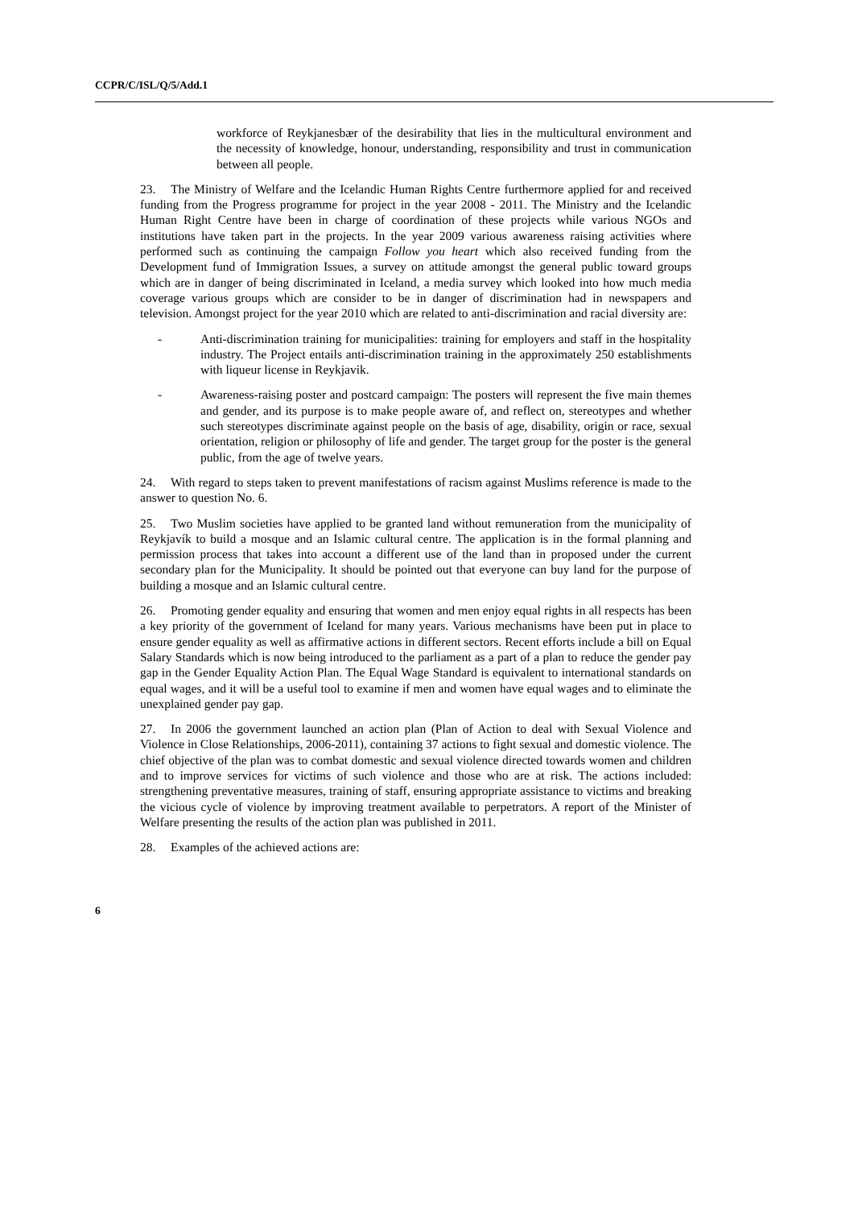CCPR/C/ISL/Q/5/Add.1
workforce of Reykjanesbær of the desirability that lies in the multicultural environment and the necessity of knowledge, honour, understanding, responsibility and trust in communication between all people.
23. The Ministry of Welfare and the Icelandic Human Rights Centre furthermore applied for and received funding from the Progress programme for project in the year 2008 - 2011. The Ministry and the Icelandic Human Right Centre have been in charge of coordination of these projects while various NGOs and institutions have taken part in the projects. In the year 2009 various awareness raising activities where performed such as continuing the campaign Follow you heart which also received funding from the Development fund of Immigration Issues, a survey on attitude amongst the general public toward groups which are in danger of being discriminated in Iceland, a media survey which looked into how much media coverage various groups which are consider to be in danger of discrimination had in newspapers and television. Amongst project for the year 2010 which are related to anti-discrimination and racial diversity are:
- Anti-discrimination training for municipalities: training for employers and staff in the hospitality industry. The Project entails anti-discrimination training in the approximately 250 establishments with liqueur license in Reykjavik.
- Awareness-raising poster and postcard campaign: The posters will represent the five main themes and gender, and its purpose is to make people aware of, and reflect on, stereotypes and whether such stereotypes discriminate against people on the basis of age, disability, origin or race, sexual orientation, religion or philosophy of life and gender. The target group for the poster is the general public, from the age of twelve years.
24. With regard to steps taken to prevent manifestations of racism against Muslims reference is made to the answer to question No. 6.
25. Two Muslim societies have applied to be granted land without remuneration from the municipality of Reykjavík to build a mosque and an Islamic cultural centre. The application is in the formal planning and permission process that takes into account a different use of the land than in proposed under the current secondary plan for the Municipality. It should be pointed out that everyone can buy land for the purpose of building a mosque and an Islamic cultural centre.
26. Promoting gender equality and ensuring that women and men enjoy equal rights in all respects has been a key priority of the government of Iceland for many years. Various mechanisms have been put in place to ensure gender equality as well as affirmative actions in different sectors. Recent efforts include a bill on Equal Salary Standards which is now being introduced to the parliament as a part of a plan to reduce the gender pay gap in the Gender Equality Action Plan. The Equal Wage Standard is equivalent to international standards on equal wages, and it will be a useful tool to examine if men and women have equal wages and to eliminate the unexplained gender pay gap.
27. In 2006 the government launched an action plan (Plan of Action to deal with Sexual Violence and Violence in Close Relationships, 2006-2011), containing 37 actions to fight sexual and domestic violence. The chief objective of the plan was to combat domestic and sexual violence directed towards women and children and to improve services for victims of such violence and those who are at risk. The actions included: strengthening preventative measures, training of staff, ensuring appropriate assistance to victims and breaking the vicious cycle of violence by improving treatment available to perpetrators. A report of the Minister of Welfare presenting the results of the action plan was published in 2011.
28. Examples of the achieved actions are:
6